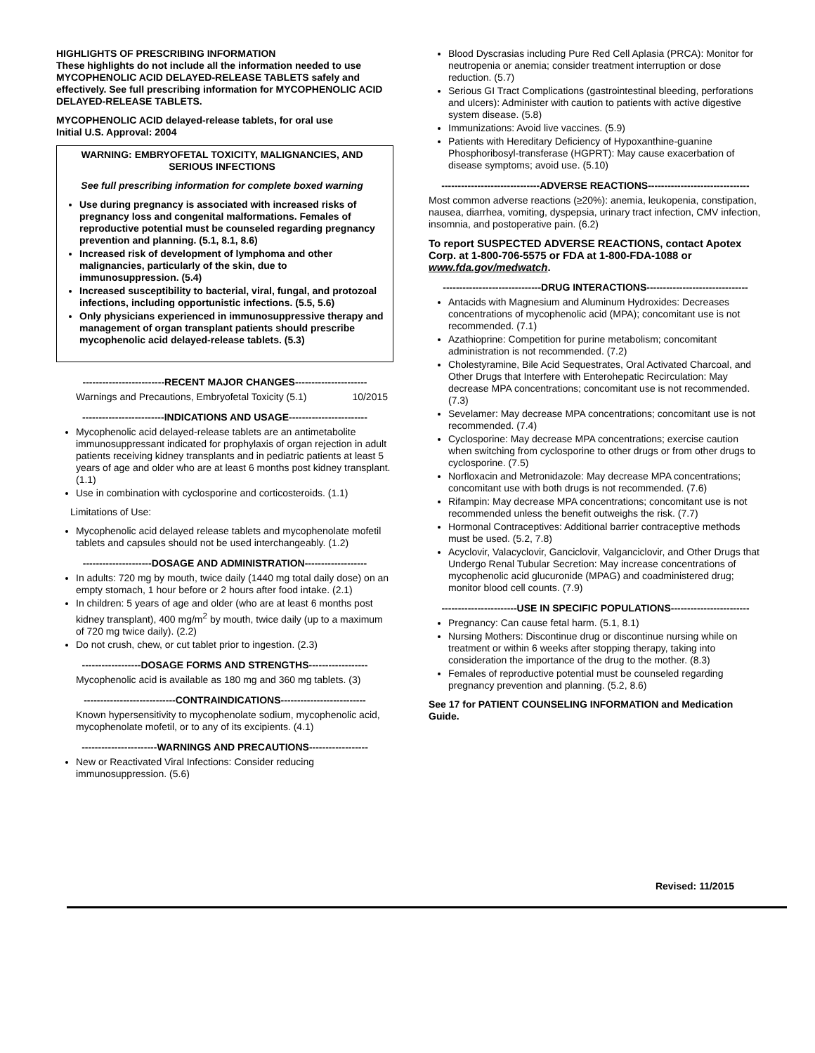HIGHLIGHTS OF PRESCRIBING INFORMATION
These highlights do not include all the information needed to use MYCOPHENOLIC ACID DELAYED-RELEASE TABLETS safely and effectively. See full prescribing information for MYCOPHENOLIC ACID DELAYED-RELEASE TABLETS.
MYCOPHENOLIC ACID delayed-release tablets, for oral use
Initial U.S. Approval: 2004
WARNING: EMBRYOFETAL TOXICITY, MALIGNANCIES, AND SERIOUS INFECTIONS
See full prescribing information for complete boxed warning
Use during pregnancy is associated with increased risks of pregnancy loss and congenital malformations. Females of reproductive potential must be counseled regarding pregnancy prevention and planning. (5.1, 8.1, 8.6)
Increased risk of development of lymphoma and other malignancies, particularly of the skin, due to immunosuppression. (5.4)
Increased susceptibility to bacterial, viral, fungal, and protozoal infections, including opportunistic infections. (5.5, 5.6)
Only physicians experienced in immunosuppressive therapy and management of organ transplant patients should prescribe mycophenolic acid delayed-release tablets. (5.3)
-------------------------RECENT MAJOR CHANGES----------------------
Warnings and Precautions, Embryofetal Toxicity (5.1) 10/2015
-------------------------INDICATIONS AND USAGE------------------------
Mycophenolic acid delayed-release tablets are an antimetabolite immunosuppressant indicated for prophylaxis of organ rejection in adult patients receiving kidney transplants and in pediatric patients at least 5 years of age and older who are at least 6 months post kidney transplant. (1.1)
Use in combination with cyclosporine and corticosteroids. (1.1)
Limitations of Use:
Mycophenolic acid delayed release tablets and mycophenolate mofetil tablets and capsules should not be used interchangeably. (1.2)
---------------------DOSAGE AND ADMINISTRATION-------------------
In adults: 720 mg by mouth, twice daily (1440 mg total daily dose) on an empty stomach, 1 hour before or 2 hours after food intake. (2.1)
In children: 5 years of age and older (who are at least 6 months post kidney transplant), 400 mg/m<sup>2</sup> by mouth, twice daily (up to a maximum of 720 mg twice daily). (2.2)
Do not crush, chew, or cut tablet prior to ingestion. (2.3)
------------------DOSAGE FORMS AND STRENGTHS------------------
Mycophenolic acid is available as 180 mg and 360 mg tablets. (3)
----------------------------CONTRAINDICATIONS--------------------------
Known hypersensitivity to mycophenolate sodium, mycophenolic acid, mycophenolate mofetil, or to any of its excipients. (4.1)
-----------------------WARNINGS AND PRECAUTIONS------------------
New or Reactivated Viral Infections: Consider reducing immunosuppression. (5.6)
Blood Dyscrasias including Pure Red Cell Aplasia (PRCA): Monitor for neutropenia or anemia; consider treatment interruption or dose reduction. (5.7)
Serious GI Tract Complications (gastrointestinal bleeding, perforations and ulcers): Administer with caution to patients with active digestive system disease. (5.8)
Immunizations: Avoid live vaccines. (5.9)
Patients with Hereditary Deficiency of Hypoxanthine-guanine Phosphoribosyl-transferase (HGPRT): May cause exacerbation of disease symptoms; avoid use. (5.10)
------------------------------ADVERSE REACTIONS-------------------------------
Most common adverse reactions (≥20%): anemia, leukopenia, constipation, nausea, diarrhea, vomiting, dyspepsia, urinary tract infection, CMV infection, insomnia, and postoperative pain. (6.2)
To report SUSPECTED ADVERSE REACTIONS, contact Apotex Corp. at 1-800-706-5575 or FDA at 1-800-FDA-1088 or www.fda.gov/medwatch.
------------------------------DRUG INTERACTIONS-------------------------------
Antacids with Magnesium and Aluminum Hydroxides: Decreases concentrations of mycophenolic acid (MPA); concomitant use is not recommended. (7.1)
Azathioprine: Competition for purine metabolism; concomitant administration is not recommended. (7.2)
Cholestyramine, Bile Acid Sequestrates, Oral Activated Charcoal, and Other Drugs that Interfere with Enterohepatic Recirculation: May decrease MPA concentrations; concomitant use is not recommended. (7.3)
Sevelamer: May decrease MPA concentrations; concomitant use is not recommended. (7.4)
Cyclosporine: May decrease MPA concentrations; exercise caution when switching from cyclosporine to other drugs or from other drugs to cyclosporine. (7.5)
Norfloxacin and Metronidazole: May decrease MPA concentrations; concomitant use with both drugs is not recommended. (7.6)
Rifampin: May decrease MPA concentrations; concomitant use is not recommended unless the benefit outweighs the risk. (7.7)
Hormonal Contraceptives: Additional barrier contraceptive methods must be used. (5.2, 7.8)
Acyclovir, Valacyclovir, Ganciclovir, Valganciclovir, and Other Drugs that Undergo Renal Tubular Secretion: May increase concentrations of mycophenolic acid glucuronide (MPAG) and coadministered drug; monitor blood cell counts. (7.9)
-----------------------USE IN SPECIFIC POPULATIONS------------------------
Pregnancy: Can cause fetal harm. (5.1, 8.1)
Nursing Mothers: Discontinue drug or discontinue nursing while on treatment or within 6 weeks after stopping therapy, taking into consideration the importance of the drug to the mother. (8.3)
Females of reproductive potential must be counseled regarding pregnancy prevention and planning. (5.2, 8.6)
See 17 for PATIENT COUNSELING INFORMATION and Medication Guide.
Revised: 11/2015